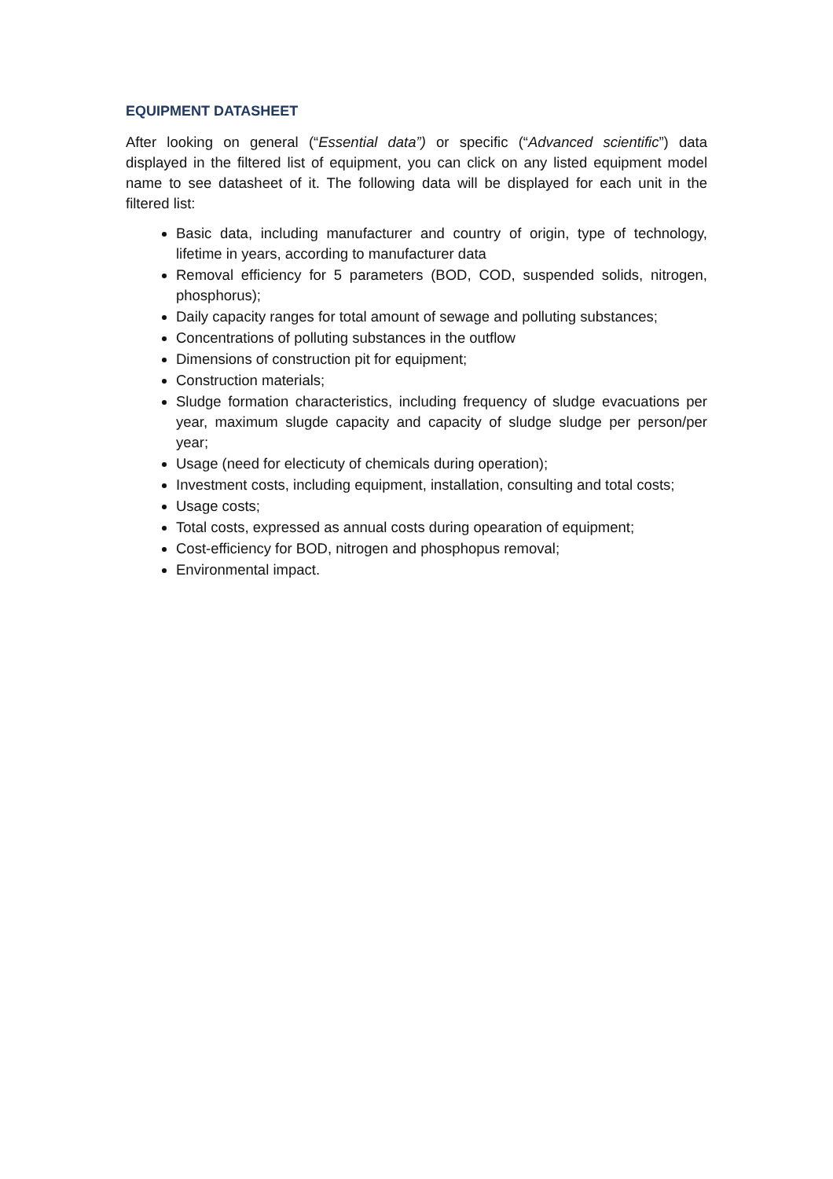EQUIPMENT DATASHEET
After looking on general (“Essential data”) or specific (“Advanced scientific”) data displayed in the filtered list of equipment, you can click on any listed equipment model name to see datasheet of it. The following data will be displayed for each unit in the filtered list:
Basic data, including manufacturer and country of origin, type of technology, lifetime in years, according to manufacturer data
Removal efficiency for 5 parameters (BOD, COD, suspended solids, nitrogen, phosphorus);
Daily capacity ranges for total amount of sewage and polluting substances;
Concentrations of polluting substances in the outflow
Dimensions of construction pit for equipment;
Construction materials;
Sludge formation characteristics, including frequency of sludge evacuations per year, maximum slugde capacity and capacity of sludge sludge per person/per year;
Usage (need for electicuty of chemicals during operation);
Investment costs, including equipment, installation, consulting and total costs;
Usage costs;
Total costs, expressed as annual costs during opearation of equipment;
Cost-efficiency for BOD, nitrogen and phosphopus removal;
Environmental impact.